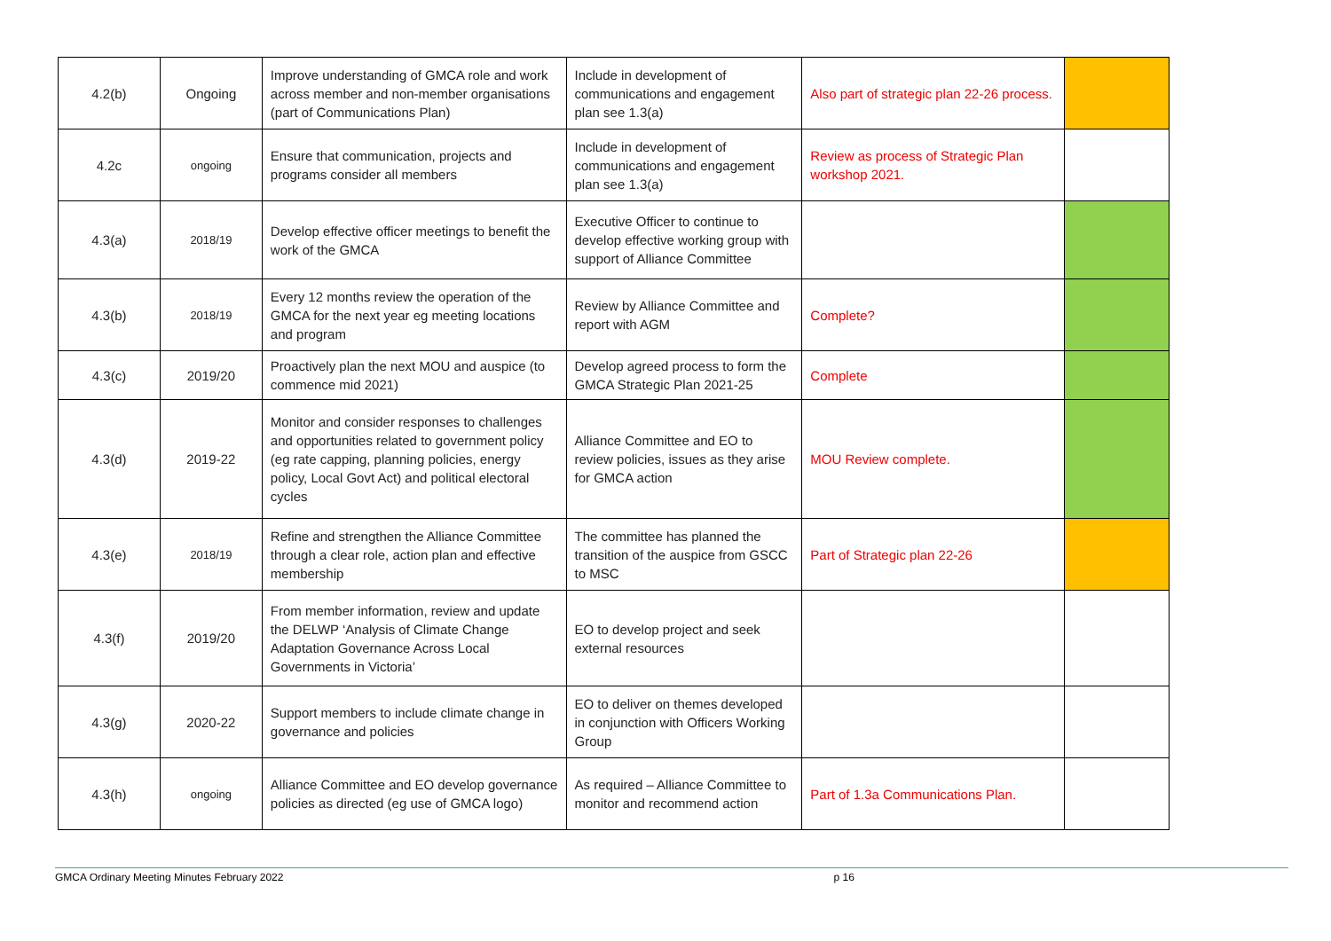| 4.2(b) | Ongoing | Improve understanding of GMCA role and work across member and non-member organisations (part of Communications Plan) | Include in development of communications and engagement plan see 1.3(a) | Also part of strategic plan 22-26 process. | |
| 4.2c | ongoing | Ensure that communication, projects and programs consider all members | Include in development of communications and engagement plan see 1.3(a) | Review as process of Strategic Plan workshop 2021. | |
| 4.3(a) | 2018/19 | Develop effective officer meetings to benefit the work of the GMCA | Executive Officer to continue to develop effective working group with support of Alliance Committee | | |
| 4.3(b) | 2018/19 | Every 12 months review the operation of the GMCA for the next year eg meeting locations and program | Review by Alliance Committee and report with AGM | Complete? | |
| 4.3(c) | 2019/20 | Proactively plan the next MOU and auspice (to commence mid 2021) | Develop agreed process to form the GMCA Strategic Plan 2021-25 | Complete | |
| 4.3(d) | 2019-22 | Monitor and consider responses to challenges and opportunities related to government policy (eg rate capping, planning policies, energy policy, Local Govt Act) and political electoral cycles | Alliance Committee and EO to review policies, issues as they arise for GMCA action | MOU Review complete. | |
| 4.3(e) | 2018/19 | Refine and strengthen the Alliance Committee through a clear role, action plan and effective membership | The committee has planned the transition of the auspice from GSCC to MSC | Part of Strategic plan 22-26 | |
| 4.3(f) | 2019/20 | From member information, review and update the DELWP ‘Analysis of Climate Change Adaptation Governance Across Local Governments in Victoria’ | EO to develop project and seek external resources | | |
| 4.3(g) | 2020-22 | Support members to include climate change in governance and policies | EO to deliver on themes developed in conjunction with Officers Working Group | | |
| 4.3(h) | ongoing | Alliance Committee and EO develop governance policies as directed (eg use of GMCA logo) | As required – Alliance Committee to monitor and recommend action | Part of 1.3a Communications Plan. | |
GMCA Ordinary Meeting Minutes February 2022 p 16